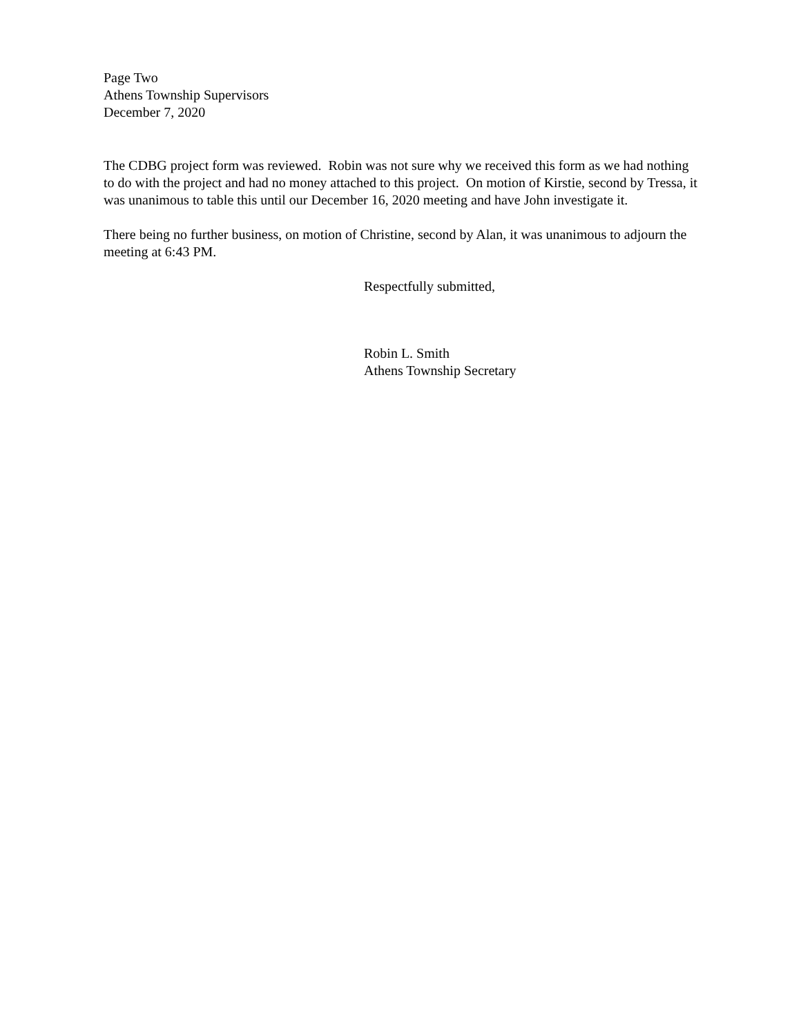Page Two
Athens Township Supervisors
December 7, 2020
The CDBG project form was reviewed. Robin was not sure why we received this form as we had nothing to do with the project and had no money attached to this project. On motion of Kirstie, second by Tressa, it was unanimous to table this until our December 16, 2020 meeting and have John investigate it.
There being no further business, on motion of Christine, second by Alan, it was unanimous to adjourn the meeting at 6:43 PM.
Respectfully submitted,
Robin L. Smith
Athens Township Secretary